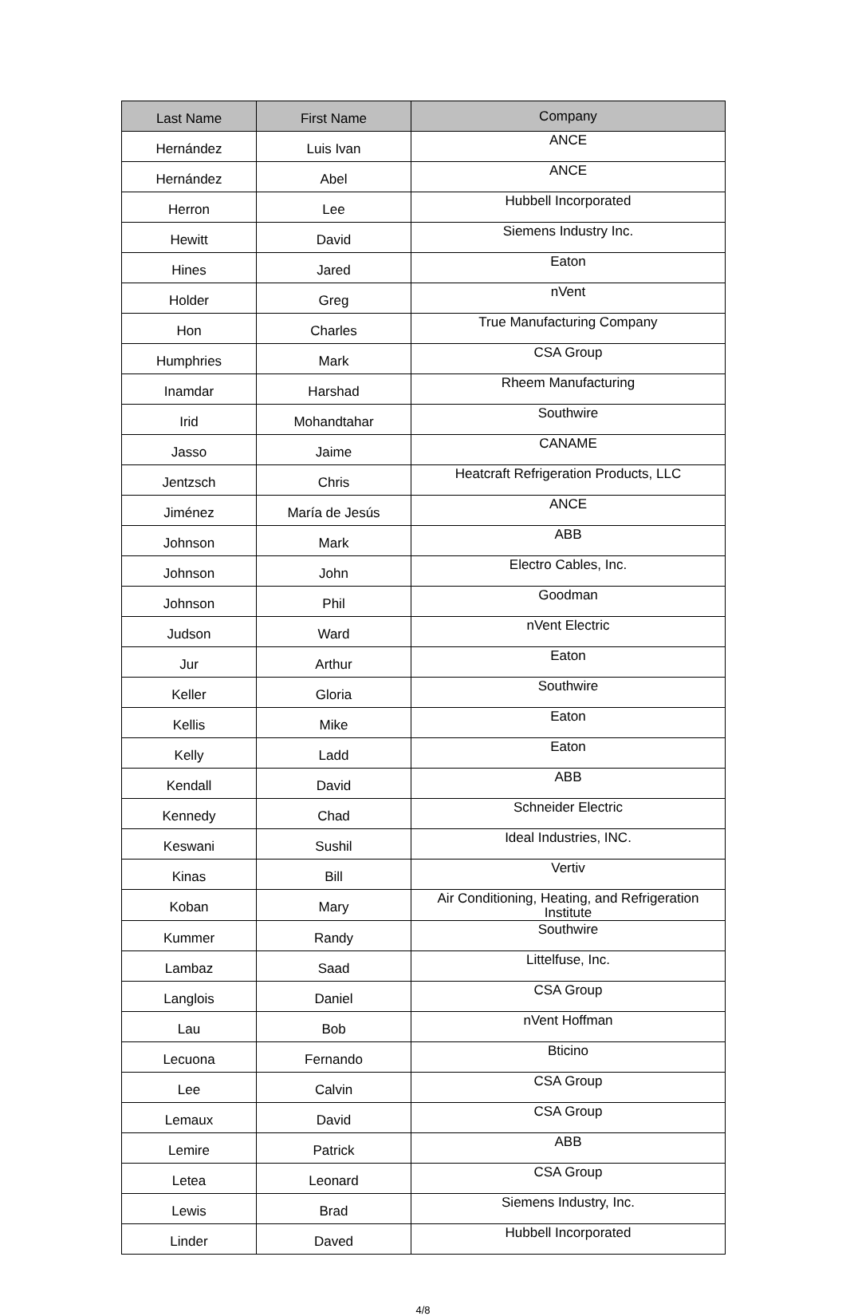| Last Name | First Name | Company |
| --- | --- | --- |
| Hernández | Luis Ivan | ANCE |
| Hernández | Abel | ANCE |
| Herron | Lee | Hubbell Incorporated |
| Hewitt | David | Siemens Industry Inc. |
| Hines | Jared | Eaton |
| Holder | Greg | nVent |
| Hon | Charles | True Manufacturing Company |
| Humphries | Mark | CSA Group |
| Inamdar | Harshad | Rheem Manufacturing |
| Irid | Mohandtahar | Southwire |
| Jasso | Jaime | CANAME |
| Jentzsch | Chris | Heatcraft Refrigeration Products, LLC |
| Jiménez | María de Jesús | ANCE |
| Johnson | Mark | ABB |
| Johnson | John | Electro Cables, Inc. |
| Johnson | Phil | Goodman |
| Judson | Ward | nVent Electric |
| Jur | Arthur | Eaton |
| Keller | Gloria | Southwire |
| Kellis | Mike | Eaton |
| Kelly | Ladd | Eaton |
| Kendall | David | ABB |
| Kennedy | Chad | Schneider Electric |
| Keswani | Sushil | Ideal Industries, INC. |
| Kinas | Bill | Vertiv |
| Koban | Mary | Air Conditioning, Heating, and Refrigeration Institute |
| Kummer | Randy | Southwire |
| Lambaz | Saad | Littelfuse, Inc. |
| Langlois | Daniel | CSA Group |
| Lau | Bob | nVent Hoffman |
| Lecuona | Fernando | Bticino |
| Lee | Calvin | CSA Group |
| Lemaux | David | CSA Group |
| Lemire | Patrick | ABB |
| Letea | Leonard | CSA Group |
| Lewis | Brad | Siemens Industry, Inc. |
| Linder | Daved | Hubbell Incorporated |
4/8